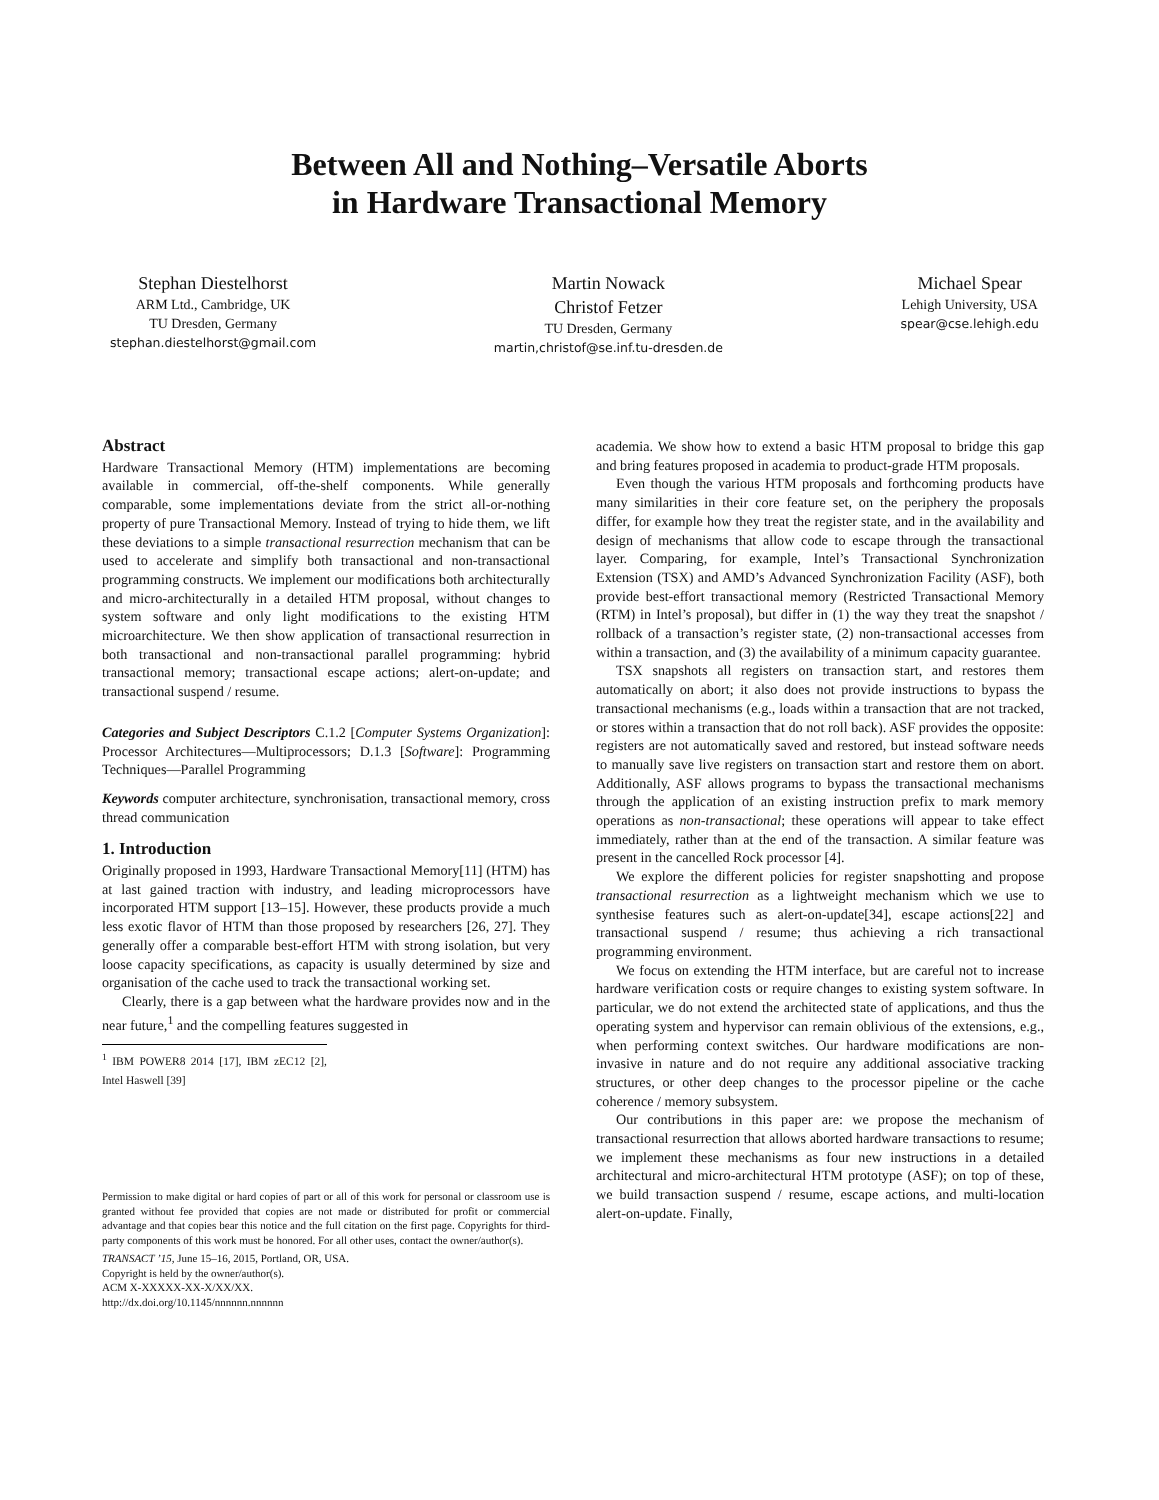Between All and Nothing–Versatile Aborts
in Hardware Transactional Memory
Stephan Diestelhorst
ARM Ltd., Cambridge, UK
TU Dresden, Germany
stephan.diestelhorst@gmail.com
Martin Nowack
Christof Fetzer
TU Dresden, Germany
martin,christof@se.inf.tu-dresden.de
Michael Spear
Lehigh University, USA
spear@cse.lehigh.edu
Abstract
Hardware Transactional Memory (HTM) implementations are becoming available in commercial, off-the-shelf components. While generally comparable, some implementations deviate from the strict all-or-nothing property of pure Transactional Memory. Instead of trying to hide them, we lift these deviations to a simple transactional resurrection mechanism that can be used to accelerate and simplify both transactional and non-transactional programming constructs. We implement our modifications both architecturally and micro-architecturally in a detailed HTM proposal, without changes to system software and only light modifications to the existing HTM microarchitecture. We then show application of transactional resurrection in both transactional and non-transactional parallel programming: hybrid transactional memory; transactional escape actions; alert-on-update; and transactional suspend / resume.
Categories and Subject Descriptors C.1.2 [Computer Systems Organization]: Processor Architectures—Multiprocessors; D.1.3 [Software]: Programming Techniques—Parallel Programming
Keywords computer architecture, synchronisation, transactional memory, cross thread communication
1. Introduction
Originally proposed in 1993, Hardware Transactional Memory[11] (HTM) has at last gained traction with industry, and leading microprocessors have incorporated HTM support [13–15]. However, these products provide a much less exotic flavor of HTM than those proposed by researchers [26, 27]. They generally offer a comparable best-effort HTM with strong isolation, but very loose capacity specifications, as capacity is usually determined by size and organisation of the cache used to track the transactional working set.
Clearly, there is a gap between what the hardware provides now and in the near future,<sup>1</sup> and the compelling features suggested in
<sup>1</sup> IBM POWER8 2014 [17], IBM zEC12 [2], Intel Haswell [39]
Permission to make digital or hard copies of part or all of this work for personal or classroom use is granted without fee provided that copies are not made or distributed for profit or commercial advantage and that copies bear this notice and the full citation on the first page. Copyrights for third-party components of this work must be honored. For all other uses, contact the owner/author(s).
TRANSACT ’15, June 15–16, 2015, Portland, OR, USA.
Copyright is held by the owner/author(s).
ACM X-XXXXX-XX-X/XX/XX.
http://dx.doi.org/10.1145/nnnnnn.nnnnnn
academia. We show how to extend a basic HTM proposal to bridge this gap and bring features proposed in academia to product-grade HTM proposals.
Even though the various HTM proposals and forthcoming products have many similarities in their core feature set, on the periphery the proposals differ, for example how they treat the register state, and in the availability and design of mechanisms that allow code to escape through the transactional layer. Comparing, for example, Intel’s Transactional Synchronization Extension (TSX) and AMD’s Advanced Synchronization Facility (ASF), both provide best-effort transactional memory (Restricted Transactional Memory (RTM) in Intel’s proposal), but differ in (1) the way they treat the snapshot / rollback of a transaction’s register state, (2) non-transactional accesses from within a transaction, and (3) the availability of a minimum capacity guarantee.
TSX snapshots all registers on transaction start, and restores them automatically on abort; it also does not provide instructions to bypass the transactional mechanisms (e.g., loads within a transaction that are not tracked, or stores within a transaction that do not roll back). ASF provides the opposite: registers are not automatically saved and restored, but instead software needs to manually save live registers on transaction start and restore them on abort. Additionally, ASF allows programs to bypass the transactional mechanisms through the application of an existing instruction prefix to mark memory operations as non-transactional; these operations will appear to take effect immediately, rather than at the end of the transaction. A similar feature was present in the cancelled Rock processor [4].
We explore the different policies for register snapshotting and propose transactional resurrection as a lightweight mechanism which we use to synthesise features such as alert-on-update[34], escape actions[22] and transactional suspend / resume; thus achieving a rich transactional programming environment.
We focus on extending the HTM interface, but are careful not to increase hardware verification costs or require changes to existing system software. In particular, we do not extend the architected state of applications, and thus the operating system and hypervisor can remain oblivious of the extensions, e.g., when performing context switches. Our hardware modifications are non-invasive in nature and do not require any additional associative tracking structures, or other deep changes to the processor pipeline or the cache coherence / memory subsystem.
Our contributions in this paper are: we propose the mechanism of transactional resurrection that allows aborted hardware transactions to resume; we implement these mechanisms as four new instructions in a detailed architectural and micro-architectural HTM prototype (ASF); on top of these, we build transaction suspend / resume, escape actions, and multi-location alert-on-update. Finally,